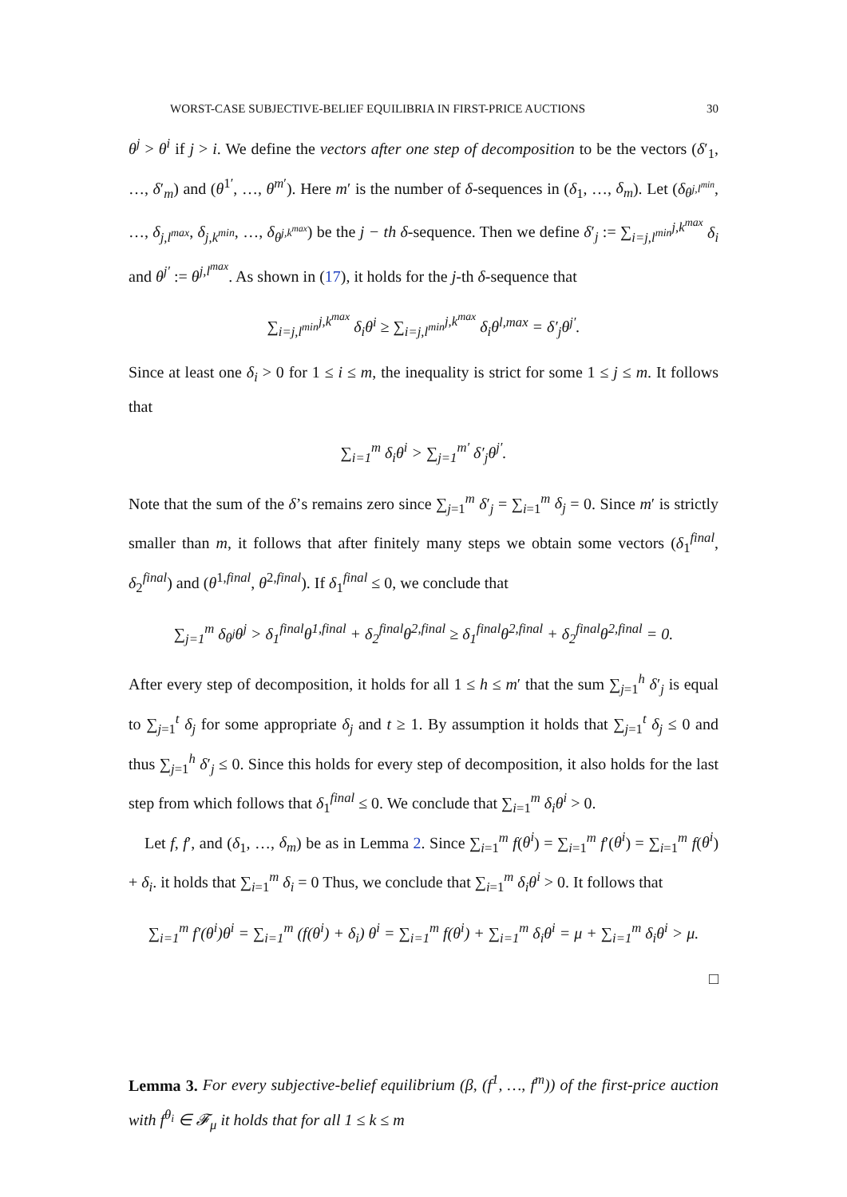WORST-CASE SUBJECTIVE-BELIEF EQUILIBRIA IN FIRST-PRICE AUCTIONS 30
θ<sup>j</sup> > θ<sup>i</sup> if j > i. We define the vectors after one step of decomposition to be the vectors (δ′<sub>1</sub>, …, δ′<sub>m</sub>) and (θ<sup>1′</sup>, …, θ<sup>m′</sup>). Here m′ is the number of δ-sequences in (δ<sub>1</sub>, …, δ<sub>m</sub>). Let (δ<sub>θ<sup>j,l<sup>min</sup></sup></sub>, …, δ<sub>j,l<sup>max</sup></sub>, δ<sub>j,k<sup>min</sup></sub>, …, δ<sub>θ<sup>j,k<sup>max</sup></sup></sub>) be the j − th δ-sequence. Then we define δ′<sub>j</sub> := ∑<sub>i=j,l<sup>min</sup></sub><sup>j,k<sup>max</sup></sup> δ<sub>i</sub> and θ<sup>j′</sup> := θ<sup>j,l<sup>max</sup></sup>. As shown in (17), it holds for the j-th δ-sequence that
∑<sub>i=j,l<sup>min</sup></sub><sup>j,k<sup>max</sup></sup> δ<sub>i</sub>θ<sup>i</sup> ≥ ∑<sub>i=j,l<sup>min</sup></sub><sup>j,k<sup>max</sup></sup> δ<sub>i</sub>θ<sup>l,max</sup> = δ′<sub>j</sub>θ<sup>j′</sup>.
Since at least one δ<sub>i</sub> > 0 for 1 ≤ i ≤ m, the inequality is strict for some 1 ≤ j ≤ m. It follows that
∑<sub>i=1</sub><sup>m</sup> δ<sub>i</sub>θ<sup>i</sup> > ∑<sub>j=1</sub><sup>m′</sup> δ′<sub>j</sub>θ<sup>j′</sup>.
Note that the sum of the δ’s remains zero since ∑<sub>j=1</sub><sup>m</sup> δ′<sub>j</sub> = ∑<sub>i=1</sub><sup>m</sup> δ<sub>j</sub> = 0. Since m′ is strictly smaller than m, it follows that after finitely many steps we obtain some vectors (δ<sub>1</sub><sup>final</sup>, δ<sub>2</sub><sup>final</sup>) and (θ<sup>1,final</sup>, θ<sup>2,final</sup>). If δ<sub>1</sub><sup>final</sup> ≤ 0, we conclude that
∑<sub>j=1</sub><sup>m</sup> δ<sub>θ<sup>j</sup></sub>θ<sup>j</sup> > δ<sub>1</sub><sup>final</sup>θ<sup>1,final</sup> + δ<sub>2</sub><sup>final</sup>θ<sup>2,final</sup> ≥ δ<sub>1</sub><sup>final</sup>θ<sup>2,final</sup> + δ<sub>2</sub><sup>final</sup>θ<sup>2,final</sup> = 0.
After every step of decomposition, it holds for all 1 ≤ h ≤ m′ that the sum ∑<sub>j=1</sub><sup>h</sup> δ′<sub>j</sub> is equal to ∑<sub>j=1</sub><sup>t</sup> δ<sub>j</sub> for some appropriate δ<sub>j</sub> and t ≥ 1. By assumption it holds that ∑<sub>j=1</sub><sup>t</sup> δ<sub>j</sub> ≤ 0 and thus ∑<sub>j=1</sub><sup>h</sup> δ′<sub>j</sub> ≤ 0. Since this holds for every step of decomposition, it also holds for the last step from which follows that δ<sub>1</sub><sup>final</sup> ≤ 0. We conclude that ∑<sub>i=1</sub><sup>m</sup> δ<sub>i</sub>θ<sup>i</sup> > 0.
Let f, f′, and (δ<sub>1</sub>, …, δ<sub>m</sub>) be as in Lemma 2. Since ∑<sub>i=1</sub><sup>m</sup> f(θ<sup>i</sup>) = ∑<sub>i=1</sub><sup>m</sup> f′(θ<sup>i</sup>) = ∑<sub>i=1</sub><sup>m</sup> f(θ<sup>i</sup>) + δ<sub>i</sub>. it holds that ∑<sub>i=1</sub><sup>m</sup> δ<sub>i</sub> = 0 Thus, we conclude that ∑<sub>i=1</sub><sup>m</sup> δ<sub>i</sub>θ<sup>i</sup> > 0. It follows that
∑<sub>i=1</sub><sup>m</sup> f′(θ<sup>i</sup>)θ<sup>i</sup> = ∑<sub>i=1</sub><sup>m</sup> (f(θ<sup>i</sup>) + δ<sub>i</sub>) θ<sup>i</sup> = ∑<sub>i=1</sub><sup>m</sup> f(θ<sup>i</sup>) + ∑<sub>i=1</sub><sup>m</sup> δ<sub>i</sub>θ<sup>i</sup> = μ + ∑<sub>i=1</sub><sup>m</sup> δ<sub>i</sub>θ<sup>i</sup> > μ.
□
Lemma 3. For every subjective-belief equilibrium (β, (f<sup>1</sup>, …, f<sup>m</sup>)) of the first-price auction with f<sup>θ<sub>i</sub></sup> ∈ 𝓕<sub>μ</sub> it holds that for all 1 ≤ k ≤ m